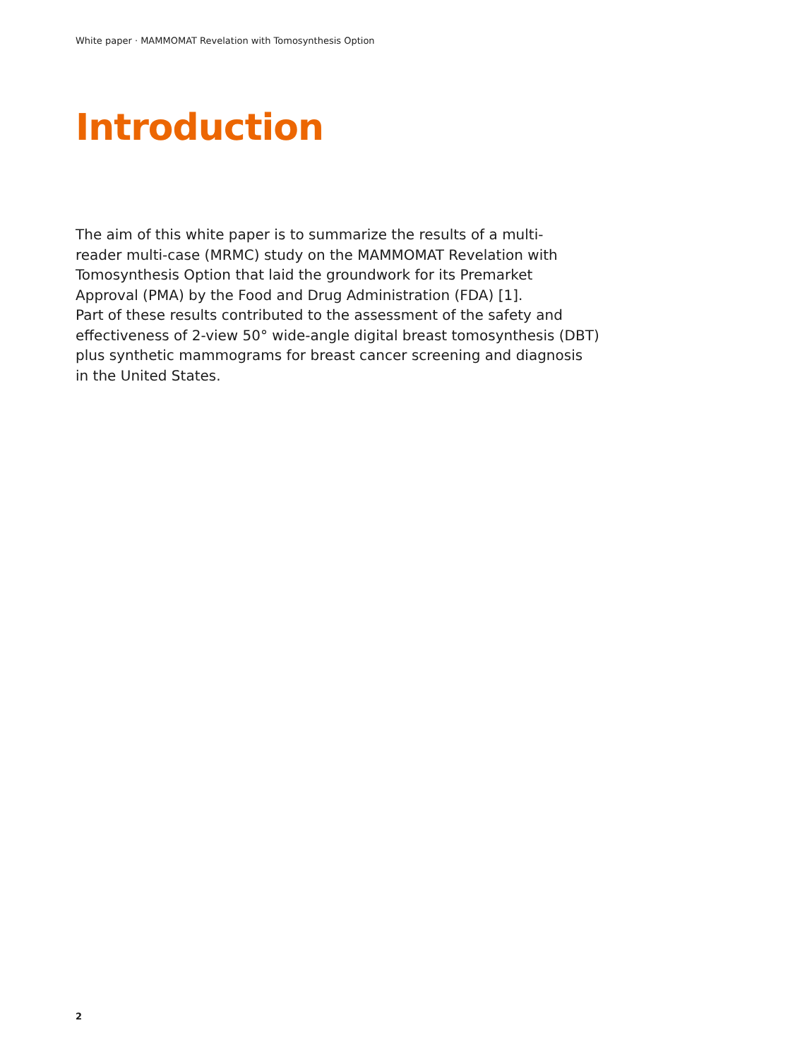White paper · MAMMOMAT Revelation with Tomosynthesis Option
Introduction
The aim of this white paper is to summarize the results of a multi-
reader multi-case (MRMC) study on the MAMMOMAT Revelation with
Tomosynthesis Option that laid the groundwork for its Premarket
Approval (PMA) by the Food and Drug Administration (FDA) [1].
Part of these results contributed to the assessment of the safety and
effectiveness of 2-view 50° wide-angle digital breast tomosynthesis (DBT)
plus synthetic mammograms for breast cancer screening and diagnosis
in the United States.
2